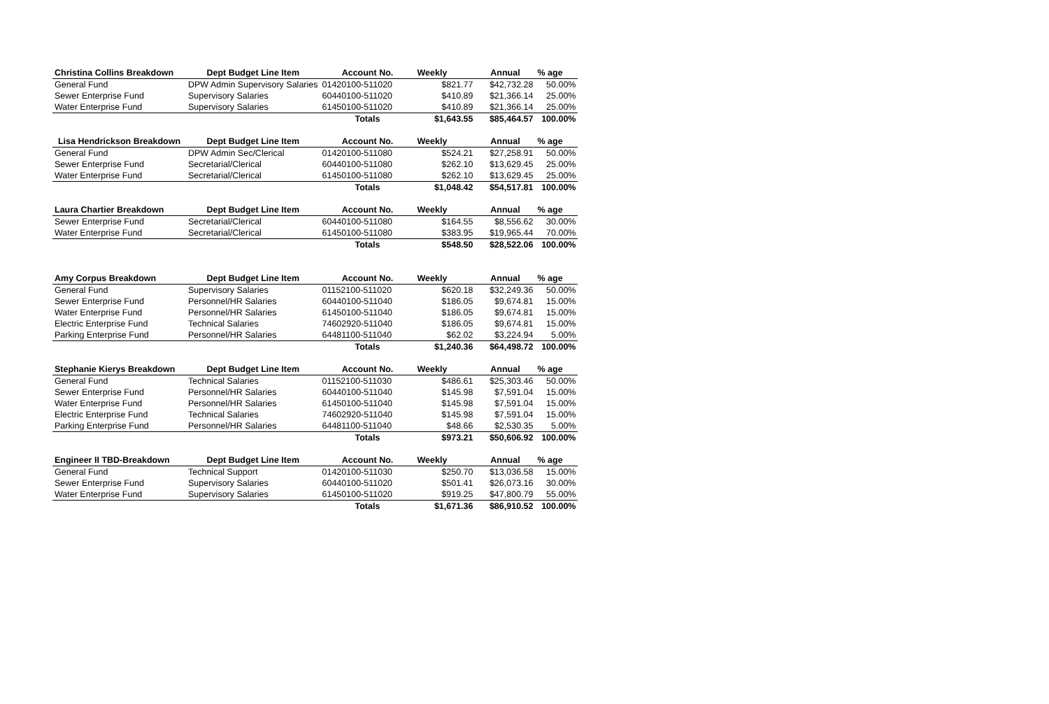| Christina Collins Breakdown | Dept Budget Line Item | Account No. | Weekly | Annual | % age |
| --- | --- | --- | --- | --- | --- |
| General Fund | DPW Admin Supervisory Salaries | 01420100-511020 | $821.77 | $42,732.28 | 50.00% |
| Sewer Enterprise Fund | Supervisory Salaries | 60440100-511020 | $410.89 | $21,366.14 | 25.00% |
| Water Enterprise Fund | Supervisory Salaries | 61450100-511020 | $410.89 | $21,366.14 | 25.00% |
| | | Totals | $1,643.55 | $85,464.57 | 100.00% |
| Lisa Hendrickson Breakdown | Dept Budget Line Item | Account No. | Weekly | Annual | % age |
| General Fund | DPW Admin Sec/Clerical | 01420100-511080 | $524.21 | $27,258.91 | 50.00% |
| Sewer Enterprise Fund | Secretarial/Clerical | 60440100-511080 | $262.10 | $13,629.45 | 25.00% |
| Water Enterprise Fund | Secretarial/Clerical | 61450100-511080 | $262.10 | $13,629.45 | 25.00% |
| | | Totals | $1,048.42 | $54,517.81 | 100.00% |
| Laura Chartier Breakdown | Dept Budget Line Item | Account No. | Weekly | Annual | % age |
| Sewer Enterprise Fund | Secretarial/Clerical | 60440100-511080 | $164.55 | $8,556.62 | 30.00% |
| Water Enterprise Fund | Secretarial/Clerical | 61450100-511080 | $383.95 | $19,965.44 | 70.00% |
| | | Totals | $548.50 | $28,522.06 | 100.00% |
| Amy Corpus Breakdown | Dept Budget Line Item | Account No. | Weekly | Annual | % age |
| General Fund | Supervisory Salaries | 01152100-511020 | $620.18 | $32,249.36 | 50.00% |
| Sewer Enterprise Fund | Personnel/HR Salaries | 60440100-511040 | $186.05 | $9,674.81 | 15.00% |
| Water Enterprise Fund | Personnel/HR Salaries | 61450100-511040 | $186.05 | $9,674.81 | 15.00% |
| Electric Enterprise Fund | Technical Salaries | 74602920-511040 | $186.05 | $9,674.81 | 15.00% |
| Parking Enterprise Fund | Personnel/HR Salaries | 64481100-511040 | $62.02 | $3,224.94 | 5.00% |
| | | Totals | $1,240.36 | $64,498.72 | 100.00% |
| Stephanie Kierys Breakdown | Dept Budget Line Item | Account No. | Weekly | Annual | % age |
| General Fund | Technical Salaries | 01152100-511030 | $486.61 | $25,303.46 | 50.00% |
| Sewer Enterprise Fund | Personnel/HR Salaries | 60440100-511040 | $145.98 | $7,591.04 | 15.00% |
| Water Enterprise Fund | Personnel/HR Salaries | 61450100-511040 | $145.98 | $7,591.04 | 15.00% |
| Electric Enterprise Fund | Technical Salaries | 74602920-511040 | $145.98 | $7,591.04 | 15.00% |
| Parking Enterprise Fund | Personnel/HR Salaries | 64481100-511040 | $48.66 | $2,530.35 | 5.00% |
| | | Totals | $973.21 | $50,606.92 | 100.00% |
| Engineer II TBD-Breakdown | Dept Budget Line Item | Account No. | Weekly | Annual | % age |
| General Fund | Technical Support | 01420100-511030 | $250.70 | $13,036.58 | 15.00% |
| Sewer Enterprise Fund | Supervisory Salaries | 60440100-511020 | $501.41 | $26,073.16 | 30.00% |
| Water Enterprise Fund | Supervisory Salaries | 61450100-511020 | $919.25 | $47,800.79 | 55.00% |
| | | Totals | $1,671.36 | $86,910.52 | 100.00% |